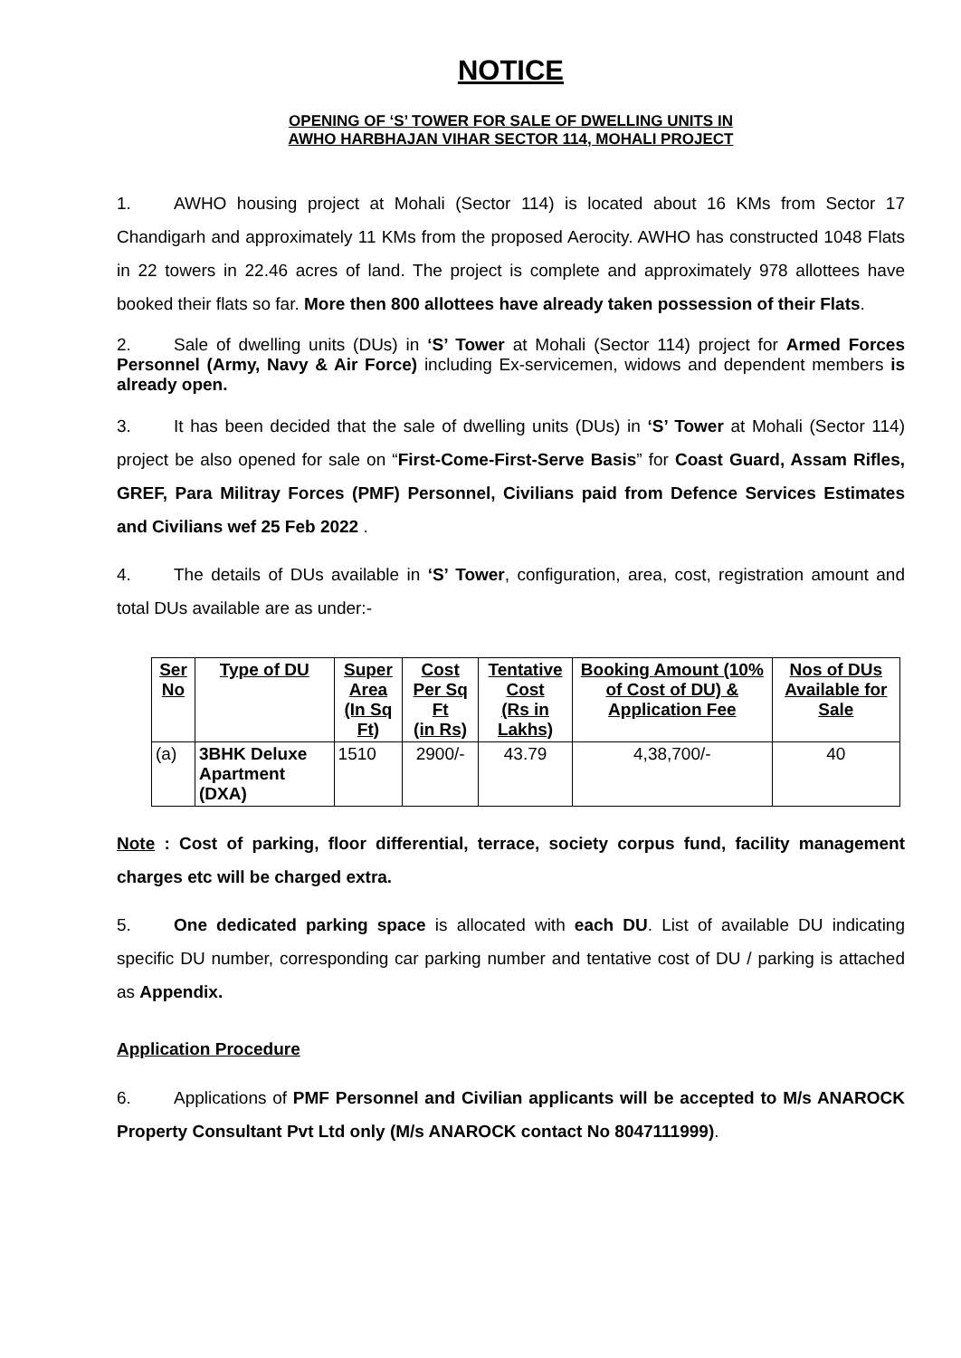NOTICE
OPENING OF ‘S’ TOWER FOR SALE OF DWELLING UNITS IN
AWHO HARBHAJAN VIHAR SECTOR 114, MOHALI PROJECT
1. AWHO housing project at Mohali (Sector 114) is located about 16 KMs from Sector 17 Chandigarh and approximately 11 KMs from the proposed Aerocity. AWHO has constructed 1048 Flats in 22 towers in 22.46 acres of land. The project is complete and approximately 978 allottees have booked their flats so far. More then 800 allottees have already taken possession of their Flats.
2. Sale of dwelling units (DUs) in ‘S’ Tower at Mohali (Sector 114) project for Armed Forces Personnel (Army, Navy & Air Force) including Ex-servicemen, widows and dependent members is already open.
3. It has been decided that the sale of dwelling units (DUs) in ‘S’ Tower at Mohali (Sector 114) project be also opened for sale on “First-Come-First-Serve Basis” for Coast Guard, Assam Rifles, GREF, Para Militray Forces (PMF) Personnel, Civilians paid from Defence Services Estimates and Civilians wef 25 Feb 2022 .
4. The details of DUs available in ‘S’ Tower, configuration, area, cost, registration amount and total DUs available are as under:-
| Ser No | Type of DU | Super Area (In Sq Ft) | Cost Per Sq Ft (in Rs) | Tentative Cost (Rs in Lakhs) | Booking Amount (10% of Cost of DU) & Application Fee | Nos of DUs Available for Sale |
| --- | --- | --- | --- | --- | --- | --- |
| (a) | 3BHK Deluxe Apartment (DXA) | 1510 | 2900/- | 43.79 | 4,38,700/- | 40 |
Note : Cost of parking, floor differential, terrace, society corpus fund, facility management charges etc will be charged extra.
5. One dedicated parking space is allocated with each DU. List of available DU indicating specific DU number, corresponding car parking number and tentative cost of DU / parking is attached as Appendix.
Application Procedure
6. Applications of PMF Personnel and Civilian applicants will be accepted to M/s ANAROCK Property Consultant Pvt Ltd only (M/s ANAROCK contact No 8047111999).